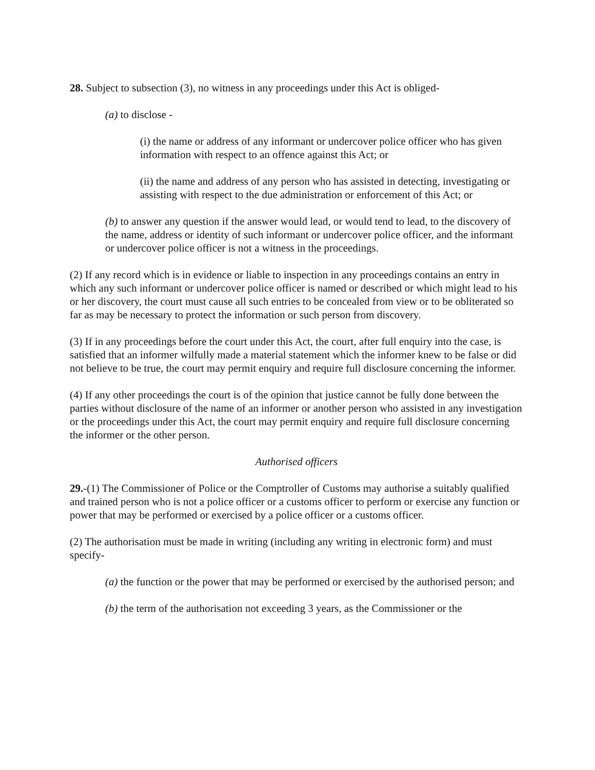28. Subject to subsection (3), no witness in any proceedings under this Act is obliged-
(a) to disclose -
(i) the name or address of any informant or undercover police officer who has given information with respect to an offence against this Act; or
(ii) the name and address of any person who has assisted in detecting, investigating or assisting with respect to the due administration or enforcement of this Act; or
(b) to answer any question if the answer would lead, or would tend to lead, to the discovery of the name, address or identity of such informant or undercover police officer, and the informant or undercover police officer is not a witness in the proceedings.
(2) If any record which is in evidence or liable to inspection in any proceedings contains an entry in which any such informant or undercover police officer is named or described or which might lead to his or her discovery, the court must cause all such entries to be concealed from view or to be obliterated so far as may be necessary to protect the information or such person from discovery.
(3) If in any proceedings before the court under this Act, the court, after full enquiry into the case, is satisfied that an informer wilfully made a material statement which the informer knew to be false or did not believe to be true, the court may permit enquiry and require full disclosure concerning the informer.
(4) If any other proceedings the court is of the opinion that justice cannot be fully done between the parties without disclosure of the name of an informer or another person who assisted in any investigation or the proceedings under this Act, the court may permit enquiry and require full disclosure concerning the informer or the other person.
Authorised officers
29.-(1) The Commissioner of Police or the Comptroller of Customs may authorise a suitably qualified and trained person who is not a police officer or a customs officer to perform or exercise any function or power that may be performed or exercised by a police officer or a customs officer.
(2) The authorisation must be made in writing (including any writing in electronic form) and must specify-
(a) the function or the power that may be performed or exercised by the authorised person; and
(b) the term of the authorisation not exceeding 3 years, as the Commissioner or the